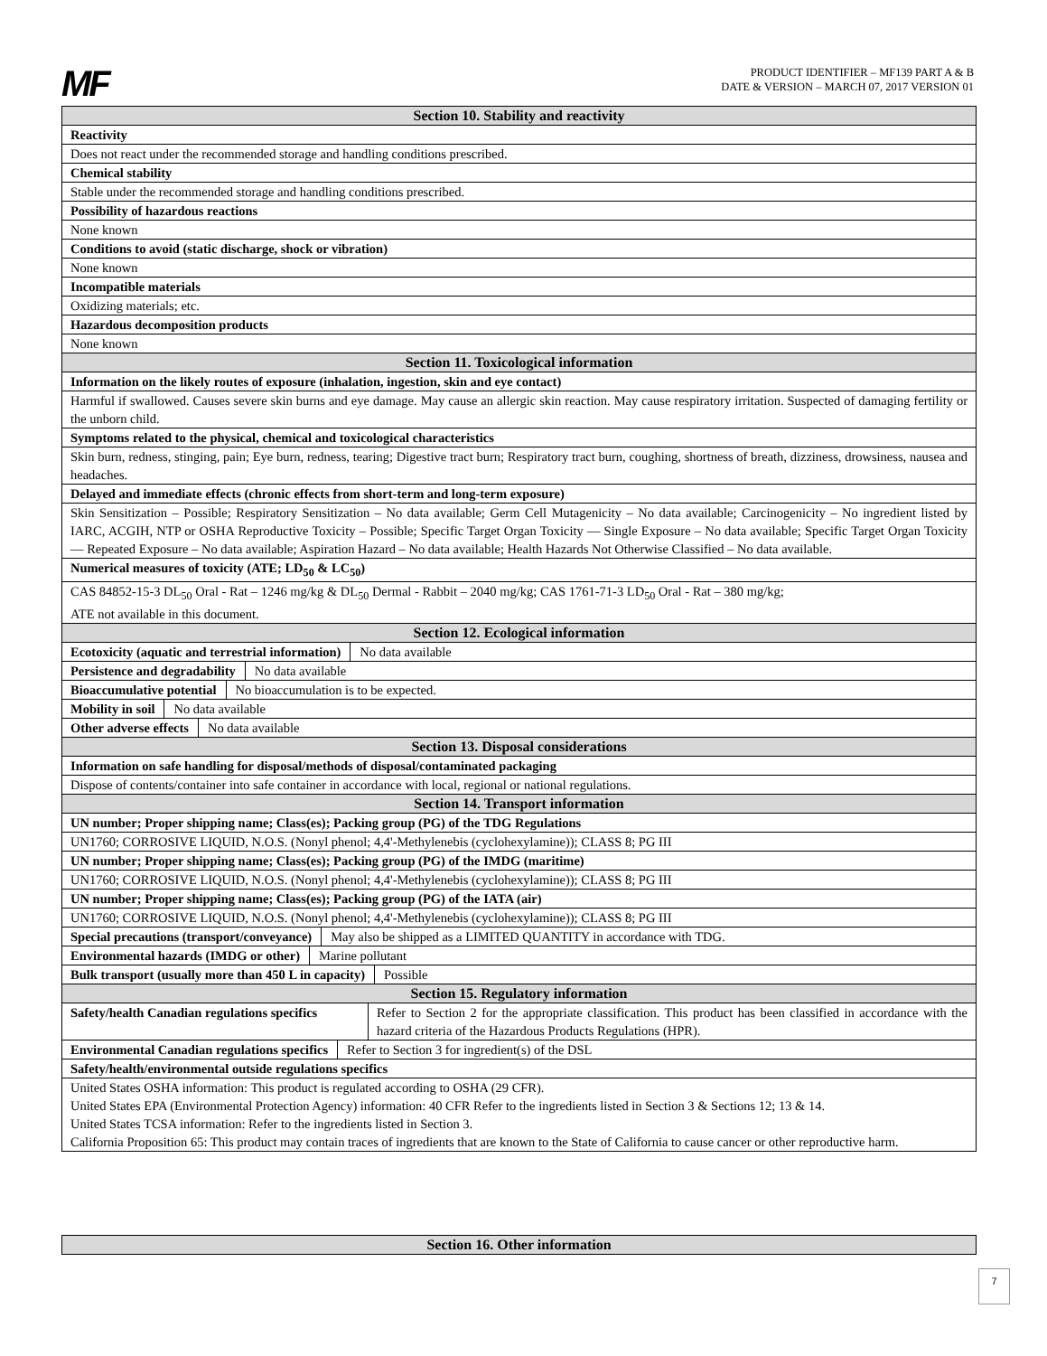MF
PRODUCT IDENTIFIER – MF139 PART A & B
DATE & VERSION – MARCH 07, 2017 VERSION 01
| Section 10. Stability and reactivity |
| Reactivity |
| Does not react under the recommended storage and handling conditions prescribed. |
| Chemical stability |
| Stable under the recommended storage and handling conditions prescribed. |
| Possibility of hazardous reactions |
| None known |
| Conditions to avoid (static discharge, shock or vibration) |
| None known |
| Incompatible materials |
| Oxidizing materials; etc. |
| Hazardous decomposition products |
| None known |
| Section 11. Toxicological information |
| Information on the likely routes of exposure (inhalation, ingestion, skin and eye contact) |
| Harmful if swallowed. Causes severe skin burns and eye damage. May cause an allergic skin reaction. May cause respiratory irritation. Suspected of damaging fertility or the unborn child. |
| Symptoms related to the physical, chemical and toxicological characteristics |
| Skin burn, redness, stinging, pain; Eye burn, redness, tearing; Digestive tract burn; Respiratory tract burn, coughing, shortness of breath, dizziness, drowsiness, nausea and headaches. |
| Delayed and immediate effects (chronic effects from short-term and long-term exposure) |
| Skin Sensitization – Possible; Respiratory Sensitization – No data available; Germ Cell Mutagenicity – No data available; Carcinogenicity – No ingredient listed by IARC, ACGIH, NTP or OSHA Reproductive Toxicity – Possible; Specific Target Organ Toxicity — Single Exposure – No data available; Specific Target Organ Toxicity — Repeated Exposure – No data available; Aspiration Hazard – No data available; Health Hazards Not Otherwise Classified – No data available. |
| Numerical measures of toxicity (ATE; LD<sub>50</sub> & LC<sub>50</sub>) |
| CAS 84852-15-3 DL<sub>50</sub> Oral - Rat – 1246 mg/kg & DL<sub>50</sub> Dermal - Rabbit – 2040 mg/kg; CAS 1761-71-3 LD<sub>50</sub> Oral - Rat – 380 mg/kg; ATE not available in this document. |
| Section 12. Ecological information |
| Ecotoxicity (aquatic and terrestrial information) No data available |
| Persistence and degradability No data available |
| Bioaccumulative potential No bioaccumulation is to be expected. |
| Mobility in soil No data available |
| Other adverse effects No data available |
| Section 13. Disposal considerations |
| Information on safe handling for disposal/methods of disposal/contaminated packaging |
| Dispose of contents/container into safe container in accordance with local, regional or national regulations. |
| Section 14. Transport information |
| UN number; Proper shipping name; Class(es); Packing group (PG) of the TDG Regulations |
| UN1760; CORROSIVE LIQUID, N.O.S. (Nonyl phenol; 4,4'-Methylenebis (cyclohexylamine)); CLASS 8; PG III |
| UN number; Proper shipping name; Class(es); Packing group (PG) of the IMDG (maritime) |
| UN1760; CORROSIVE LIQUID, N.O.S. (Nonyl phenol; 4,4'-Methylenebis (cyclohexylamine)); CLASS 8; PG III |
| UN number; Proper shipping name; Class(es); Packing group (PG) of the IATA (air) |
| UN1760; CORROSIVE LIQUID, N.O.S. (Nonyl phenol; 4,4'-Methylenebis (cyclohexylamine)); CLASS 8; PG III |
| Special precautions (transport/conveyance) May also be shipped as a LIMITED QUANTITY in accordance with TDG. |
| Environmental hazards (IMDG or other) Marine pollutant |
| Bulk transport (usually more than 450 L in capacity) Possible |
| Section 15. Regulatory information |
| / Safety/health Canadian regulations specifics / Refer to Section 2 for the appropriate classification. This product has been classified in accordance with the hazard criteria of the Hazardous Products Regulations (HPR). / |
| Environmental Canadian regulations specifics Refer to Section 3 for ingredient(s) of the DSL |
| Safety/health/environmental outside regulations specifics |
| United States OSHA information: This product is regulated according to OSHA (29 CFR). United States EPA (Environmental Protection Agency) information: 40 CFR Refer to the ingredients listed in Section 3 & Sections 12; 13 & 14. United States TCSA information: Refer to the ingredients listed in Section 3. California Proposition 65: This product may contain traces of ingredients that are known to the State of California to cause cancer or other reproductive harm. |
| Section 16. Other information |
7